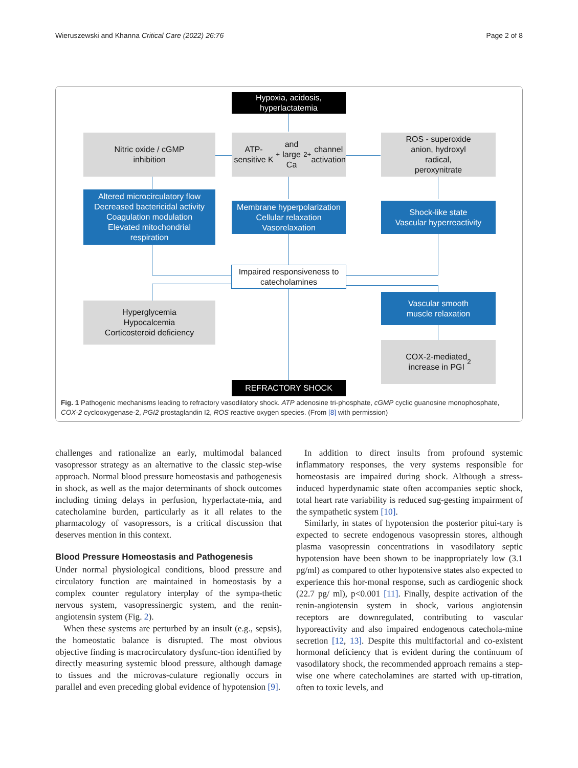Wieruszewski and Khanna Critical Care (2022) 26:76 Page 2 of 8
Hypoxia, acidosis,
hyperlactatemia
Nitric oxide / cGMP
inhibition
ATP-sensitive K<sup>+</sup> and
large Ca<sup>2+</sup> channel
activation
ROS - superoxide
anion, hydroxyl
radical,
peroxynitrate
Altered microcirculatory flow
Decreased bactericidal activity
Coagulation modulation
Elevated mitochondrial
respiration
Membrane hyperpolarization
Cellular relaxation
Vasorelaxation
Shock-like state
Vascular hyperreactivity
Impaired responsiveness to
catecholamines
Hyperglycemia
Hypocalcemia
Corticosteroid deficiency
Vascular smooth
muscle relaxation
COX-2-mediated
increase in PGI<sub>2</sub>
REFRACTORY SHOCK
Fig. 1 Pathogenic mechanisms leading to refractory vasodilatory shock. ATP adenosine tri-phosphate, cGMP cyclic guanosine monophosphate, COX-2 cyclooxygenase-2, PGI2 prostaglandin I2, ROS reactive oxygen species. (From [8] with permission)
challenges and rationalize an early, multimodal balanced vasopressor strategy as an alternative to the classic step-wise approach. Normal blood pressure homeostasis and pathogenesis in shock, as well as the major determinants of shock outcomes including timing delays in perfusion, hyperlactate-mia, and catecholamine burden, particularly as it all relates to the pharmacology of vasopressors, is a critical discussion that deserves mention in this context.
Blood Pressure Homeostasis and Pathogenesis
Under normal physiological conditions, blood pressure and circulatory function are maintained in homeostasis by a complex counter regulatory interplay of the sympa-thetic nervous system, vasopressinergic system, and the renin-angiotensin system (Fig. 2).
When these systems are perturbed by an insult (e.g., sepsis), the homeostatic balance is disrupted. The most obvious objective finding is macrocirculatory dysfunc-tion identified by directly measuring systemic blood pressure, although damage to tissues and the microvas-culature regionally occurs in parallel and even preceding global evidence of hypotension [9].
In addition to direct insults from profound systemic inflammatory responses, the very systems responsible for homeostasis are impaired during shock. Although a stress-induced hyperdynamic state often accompanies septic shock, total heart rate variability is reduced sug-gesting impairment of the sympathetic system [10].
Similarly, in states of hypotension the posterior pitui-tary is expected to secrete endogenous vasopressin stores, although plasma vasopressin concentrations in vasodilatory septic hypotension have been shown to be inappropriately low (3.1 pg/ml) as compared to other hypotensive states also expected to experience this hor-monal response, such as cardiogenic shock (22.7 pg/ ml), p<0.001 [11]. Finally, despite activation of the renin-angiotensin system in shock, various angiotensin receptors are downregulated, contributing to vascular hyporeactivity and also impaired endogenous catechola-mine secretion [12, 13]. Despite this multifactorial and co-existent hormonal deficiency that is evident during the continuum of vasodilatory shock, the recommended approach remains a step-wise one where catecholamines are started with up-titration, often to toxic levels, and